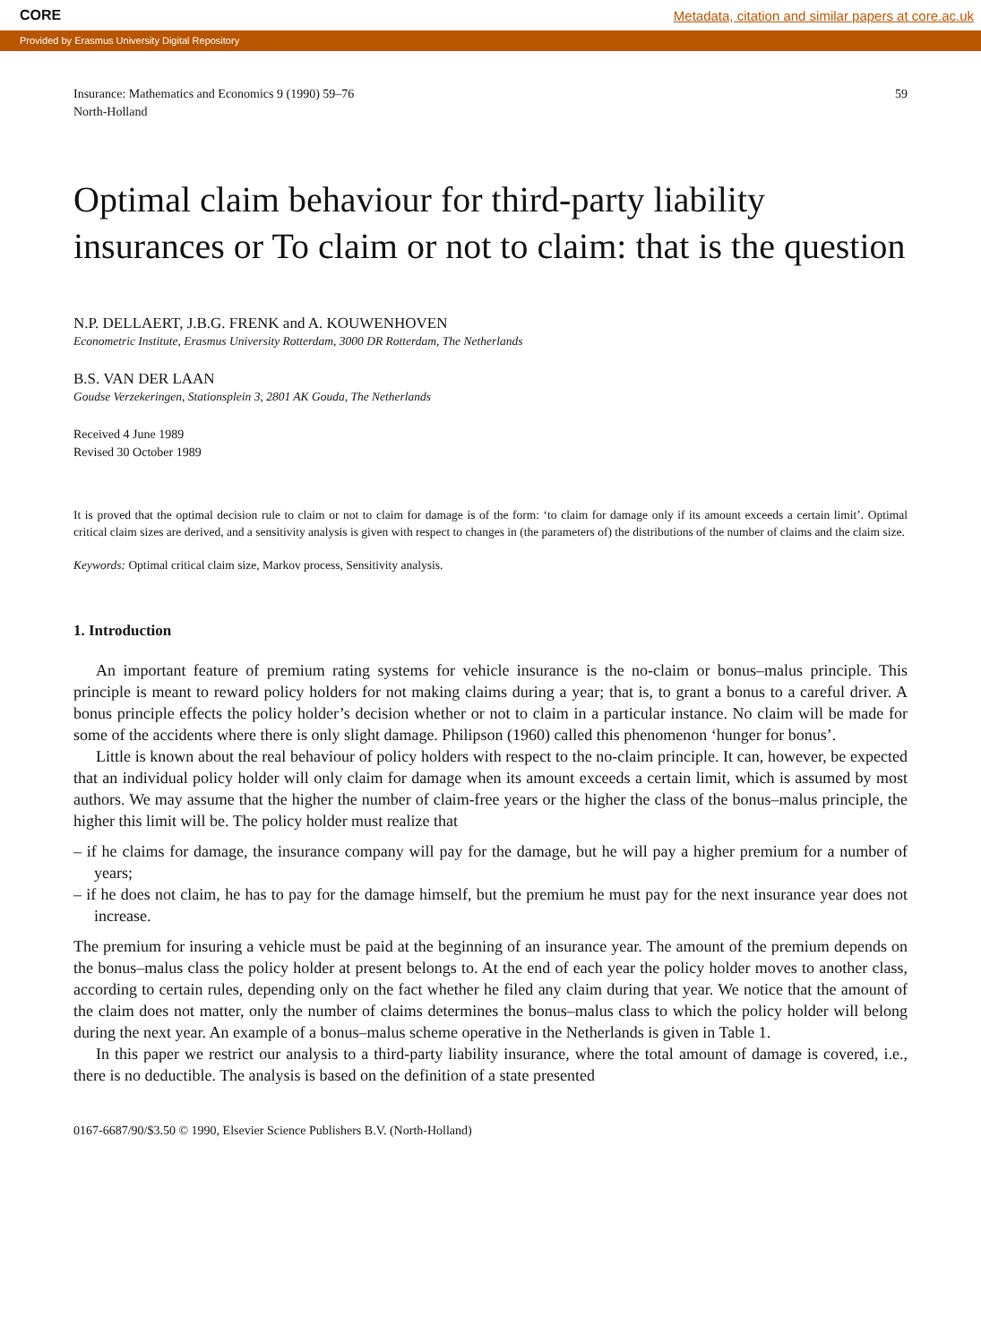CORE Metadata, citation and similar papers at core.ac.uk
Provided by Erasmus University Digital Repository
Insurance: Mathematics and Economics 9 (1990) 59–76
North-Holland
59
Optimal claim behaviour for third-party liability insurances or To claim or not to claim: that is the question
N.P. DELLAERT, J.B.G. FRENK and A. KOUWENHOVEN
Econometric Institute, Erasmus University Rotterdam, 3000 DR Rotterdam, The Netherlands
B.S. VAN DER LAAN
Goudse Verzekeringen, Stationsplein 3, 2801 AK Gouda, The Netherlands
Received 4 June 1989
Revised 30 October 1989
It is proved that the optimal decision rule to claim or not to claim for damage is of the form: ‘to claim for damage only if its amount exceeds a certain limit’. Optimal critical claim sizes are derived, and a sensitivity analysis is given with respect to changes in (the parameters of) the distributions of the number of claims and the claim size.
Keywords: Optimal critical claim size, Markov process, Sensitivity analysis.
1. Introduction
An important feature of premium rating systems for vehicle insurance is the no-claim or bonus–malus principle. This principle is meant to reward policy holders for not making claims during a year; that is, to grant a bonus to a careful driver. A bonus principle effects the policy holder’s decision whether or not to claim in a particular instance. No claim will be made for some of the accidents where there is only slight damage. Philipson (1960) called this phenomenon ‘hunger for bonus’.
Little is known about the real behaviour of policy holders with respect to the no-claim principle. It can, however, be expected that an individual policy holder will only claim for damage when its amount exceeds a certain limit, which is assumed by most authors. We may assume that the higher the number of claim-free years or the higher the class of the bonus–malus principle, the higher this limit will be. The policy holder must realize that
– if he claims for damage, the insurance company will pay for the damage, but he will pay a higher premium for a number of years;
– if he does not claim, he has to pay for the damage himself, but the premium he must pay for the next insurance year does not increase.
The premium for insuring a vehicle must be paid at the beginning of an insurance year. The amount of the premium depends on the bonus–malus class the policy holder at present belongs to. At the end of each year the policy holder moves to another class, according to certain rules, depending only on the fact whether he filed any claim during that year. We notice that the amount of the claim does not matter, only the number of claims determines the bonus–malus class to which the policy holder will belong during the next year. An example of a bonus–malus scheme operative in the Netherlands is given in Table 1.
In this paper we restrict our analysis to a third-party liability insurance, where the total amount of damage is covered, i.e., there is no deductible. The analysis is based on the definition of a state presented
0167-6687/90/$3.50 © 1990, Elsevier Science Publishers B.V. (North-Holland)